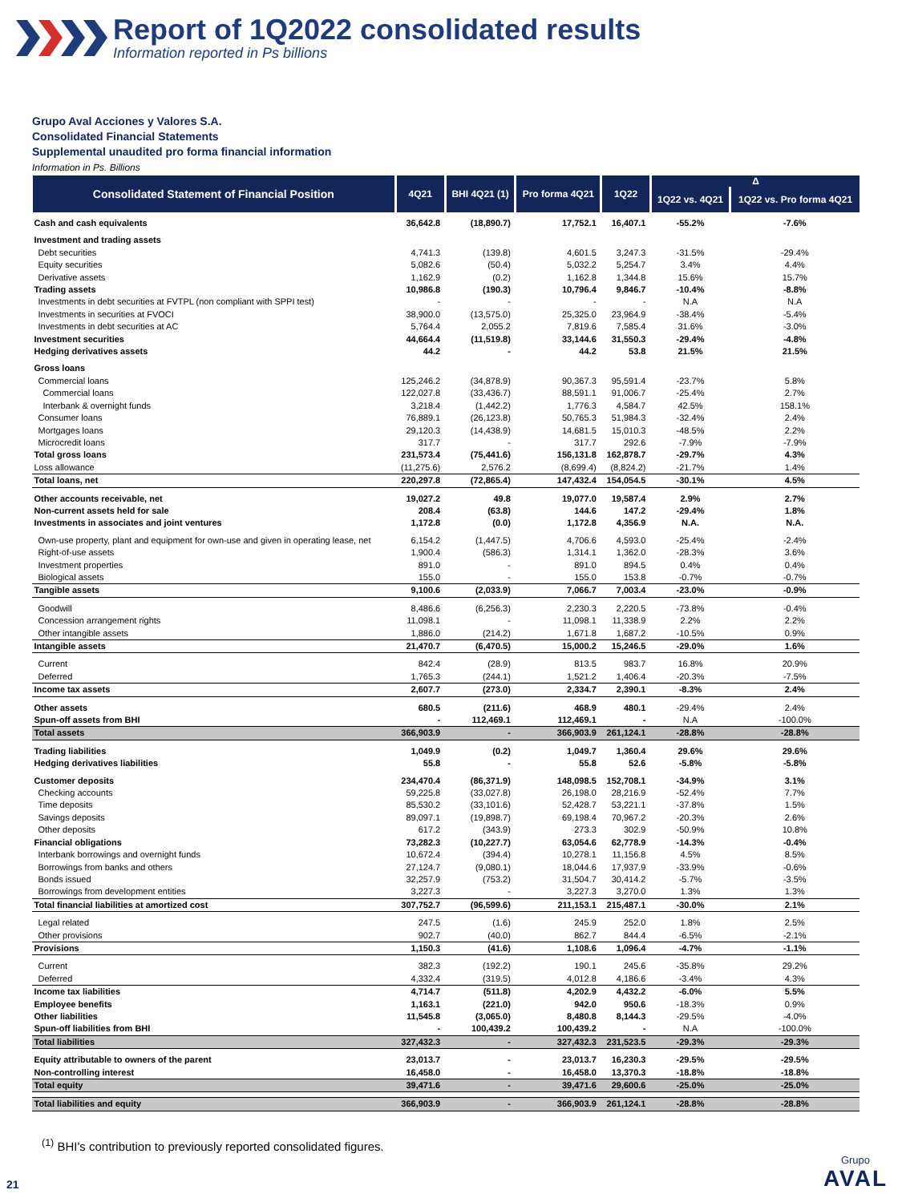Report of 1Q2022 consolidated results
Information reported in Ps billions
Grupo Aval Acciones y Valores S.A.
Consolidated Financial Statements
Supplemental unaudited pro forma financial information
Information in Ps. Billions
| Consolidated Statement of Financial Position | 4Q21 | BHI 4Q21 (1) | Pro forma 4Q21 | 1Q22 | Δ | |
| --- | --- | --- | --- | --- | --- | --- |
| | | | | | 1Q22 vs. 4Q21 | 1Q22 vs. Pro forma 4Q21 |
| Cash and cash equivalents | 36,642.8 | (18,890.7) | 17,752.1 | 16,407.1 | -55.2% | -7.6% |
| Investment and trading assets | | | | | | |
| Debt securities | 4,741.3 | (139.8) | 4,601.5 | 3,247.3 | -31.5% | -29.4% |
| Equity securities | 5,082.6 | (50.4) | 5,032.2 | 5,254.7 | 3.4% | 4.4% |
| Derivative assets | 1,162.9 | (0.2) | 1,162.8 | 1,344.8 | 15.6% | 15.7% |
| Trading assets | 10,986.8 | (190.3) | 10,796.4 | 9,846.7 | -10.4% | -8.8% |
| Investments in debt securities at FVTPL (non compliant with SPPI test) | - | - | - | - | N.A | N.A |
| Investments in securities at FVOCI | 38,900.0 | (13,575.0) | 25,325.0 | 23,964.9 | -38.4% | -5.4% |
| Investments in debt securities at AC | 5,764.4 | 2,055.2 | 7,819.6 | 7,585.4 | 31.6% | -3.0% |
| Investment securities | 44,664.4 | (11,519.8) | 33,144.6 | 31,550.3 | -29.4% | -4.8% |
| Hedging derivatives assets | 44.2 | - | 44.2 | 53.8 | 21.5% | 21.5% |
| Gross loans | | | | | | |
| Commercial loans | 125,246.2 | (34,878.9) | 90,367.3 | 95,591.4 | -23.7% | 5.8% |
| Commercial loans | 122,027.8 | (33,436.7) | 88,591.1 | 91,006.7 | -25.4% | 2.7% |
| Interbank & overnight funds | 3,218.4 | (1,442.2) | 1,776.3 | 4,584.7 | 42.5% | 158.1% |
| Consumer loans | 76,889.1 | (26,123.8) | 50,765.3 | 51,984.3 | -32.4% | 2.4% |
| Mortgages loans | 29,120.3 | (14,438.9) | 14,681.5 | 15,010.3 | -48.5% | 2.2% |
| Microcredit loans | 317.7 | - | 317.7 | 292.6 | -7.9% | -7.9% |
| Total gross loans | 231,573.4 | (75,441.6) | 156,131.8 | 162,878.7 | -29.7% | 4.3% |
| Loss allowance | (11,275.6) | 2,576.2 | (8,699.4) | (8,824.2) | -21.7% | 1.4% |
| Total loans, net | 220,297.8 | (72,865.4) | 147,432.4 | 154,054.5 | -30.1% | 4.5% |
| Other accounts receivable, net | 19,027.2 | 49.8 | 19,077.0 | 19,587.4 | 2.9% | 2.7% |
| Non-current assets held for sale | 208.4 | (63.8) | 144.6 | 147.2 | -29.4% | 1.8% |
| Investments in associates and joint ventures | 1,172.8 | (0.0) | 1,172.8 | 4,356.9 | N.A. | N.A. |
| Own-use property, plant and equipment for own-use and given in operating lease, net | 6,154.2 | (1,447.5) | 4,706.6 | 4,593.0 | -25.4% | -2.4% |
| Right-of-use assets | 1,900.4 | (586.3) | 1,314.1 | 1,362.0 | -28.3% | 3.6% |
| Investment properties | 891.0 | - | 891.0 | 894.5 | 0.4% | 0.4% |
| Biological assets | 155.0 | - | 155.0 | 153.8 | -0.7% | -0.7% |
| Tangible assets | 9,100.6 | (2,033.9) | 7,066.7 | 7,003.4 | -23.0% | -0.9% |
| Goodwill | 8,486.6 | (6,256.3) | 2,230.3 | 2,220.5 | -73.8% | -0.4% |
| Concession arrangement rights | 11,098.1 | - | 11,098.1 | 11,338.9 | 2.2% | 2.2% |
| Other intangible assets | 1,886.0 | (214.2) | 1,671.8 | 1,687.2 | -10.5% | 0.9% |
| Intangible assets | 21,470.7 | (6,470.5) | 15,000.2 | 15,246.5 | -29.0% | 1.6% |
| Current | 842.4 | (28.9) | 813.5 | 983.7 | 16.8% | 20.9% |
| Deferred | 1,765.3 | (244.1) | 1,521.2 | 1,406.4 | -20.3% | -7.5% |
| Income tax assets | 2,607.7 | (273.0) | 2,334.7 | 2,390.1 | -8.3% | 2.4% |
| Other assets | 680.5 | (211.6) | 468.9 | 480.1 | -29.4% | 2.4% |
| Spun-off assets from BHI | - | 112,469.1 | 112,469.1 | - | N.A | -100.0% |
| Total assets | 366,903.9 | - | 366,903.9 | 261,124.1 | -28.8% | -28.8% |
| Trading liabilities | 1,049.9 | (0.2) | 1,049.7 | 1,360.4 | 29.6% | 29.6% |
| Hedging derivatives liabilities | 55.8 | - | 55.8 | 52.6 | -5.8% | -5.8% |
| Customer deposits | 234,470.4 | (86,371.9) | 148,098.5 | 152,708.1 | -34.9% | 3.1% |
| Checking accounts | 59,225.8 | (33,027.8) | 26,198.0 | 28,216.9 | -52.4% | 7.7% |
| Time deposits | 85,530.2 | (33,101.6) | 52,428.7 | 53,221.1 | -37.8% | 1.5% |
| Savings deposits | 89,097.1 | (19,898.7) | 69,198.4 | 70,967.2 | -20.3% | 2.6% |
| Other deposits | 617.2 | (343.9) | 273.3 | 302.9 | -50.9% | 10.8% |
| Financial obligations | 73,282.3 | (10,227.7) | 63,054.6 | 62,778.9 | -14.3% | -0.4% |
| Interbank borrowings and overnight funds | 10,672.4 | (394.4) | 10,278.1 | 11,156.8 | 4.5% | 8.5% |
| Borrowings from banks and others | 27,124.7 | (9,080.1) | 18,044.6 | 17,937.9 | -33.9% | -0.6% |
| Bonds issued | 32,257.9 | (753.2) | 31,504.7 | 30,414.2 | -5.7% | -3.5% |
| Borrowings from development entities | 3,227.3 | - | 3,227.3 | 3,270.0 | 1.3% | 1.3% |
| Total financial liabilities at amortized cost | 307,752.7 | (96,599.6) | 211,153.1 | 215,487.1 | -30.0% | 2.1% |
| Legal related | 247.5 | (1.6) | 245.9 | 252.0 | 1.8% | 2.5% |
| Other provisions | 902.7 | (40.0) | 862.7 | 844.4 | -6.5% | -2.1% |
| Provisions | 1,150.3 | (41.6) | 1,108.6 | 1,096.4 | -4.7% | -1.1% |
| Current | 382.3 | (192.2) | 190.1 | 245.6 | -35.8% | 29.2% |
| Deferred | 4,332.4 | (319.5) | 4,012.8 | 4,186.6 | -3.4% | 4.3% |
| Income tax liabilities | 4,714.7 | (511.8) | 4,202.9 | 4,432.2 | -6.0% | 5.5% |
| Employee benefits | 1,163.1 | (221.0) | 942.0 | 950.6 | -18.3% | 0.9% |
| Other liabilities | 11,545.8 | (3,065.0) | 8,480.8 | 8,144.3 | -29.5% | -4.0% |
| Spun-off liabilities from BHI | - | 100,439.2 | 100,439.2 | - | N.A | -100.0% |
| Total liabilities | 327,432.3 | - | 327,432.3 | 231,523.5 | -29.3% | -29.3% |
| Equity attributable to owners of the parent | 23,013.7 | - | 23,013.7 | 16,230.3 | -29.5% | -29.5% |
| Non-controlling interest | 16,458.0 | - | 16,458.0 | 13,370.3 | -18.8% | -18.8% |
| Total equity | 39,471.6 | - | 39,471.6 | 29,600.6 | -25.0% | -25.0% |
| Total liabilities and equity | 366,903.9 | - | 366,903.9 | 261,124.1 | -28.8% | -28.8% |
<sup>(1)</sup> BHI's contribution to previously reported consolidated figures.
21
Grupo
AVAL